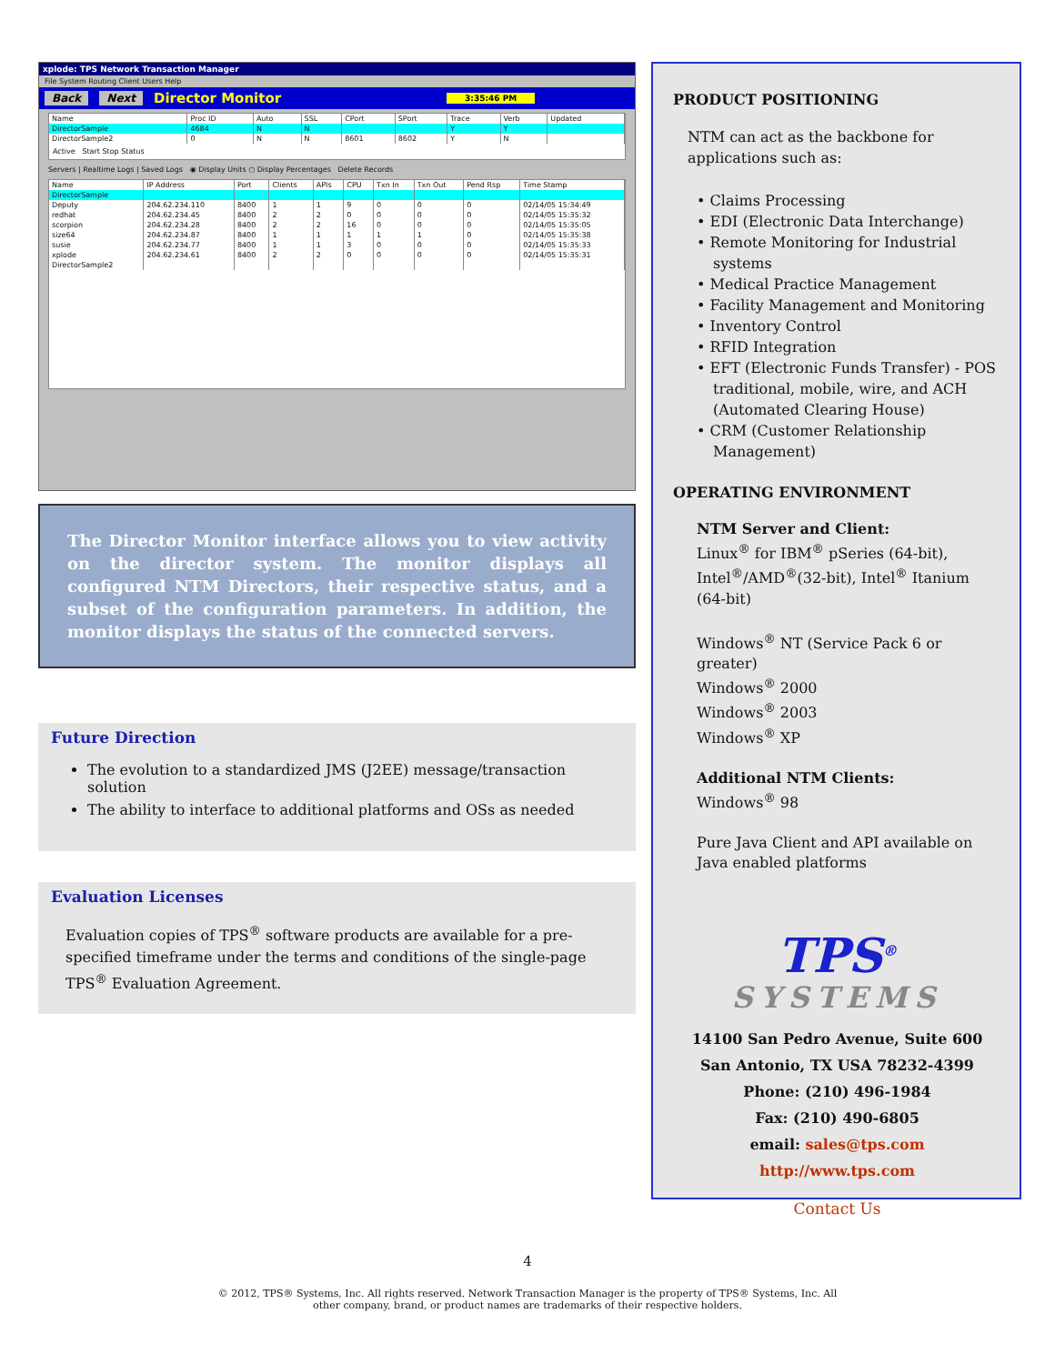xplode: TPS Network Transaction Manager
File System Routing Client Users Help
Back Next Director Monitor 3:35:46 PM
| Name | Proc ID | Auto | SSL | CPort | SPort | Trace | Verb | Updated |
| --- | --- | --- | --- | --- | --- | --- | --- | --- |
| DirectorSample | 4684 | N | N | | | Y | Y | |
| DirectorSample2 | 0 | N | N | 8601 | 8602 | Y | N | |
Active Start Stop Status
Servers | Realtime Logs | Saved Logs ◉ Display Units ○ Display Percentages Delete Records
| Name | IP Address | Port | Clients | APIs | CPU | Txn In | Txn Out | Pend Rsp | Time Stamp |
| --- | --- | --- | --- | --- | --- | --- | --- | --- | --- |
| DirectorSample | | | | | | | | | |
| Deputy | 204.62.234.110 | 8400 | 1 | 1 | 9 | 0 | 0 | 0 | 02/14/05 15:34:49 |
| redhat | 204.62.234.45 | 8400 | 2 | 2 | 0 | 0 | 0 | 0 | 02/14/05 15:35:32 |
| scorpion | 204.62.234.28 | 8400 | 2 | 2 | 16 | 0 | 0 | 0 | 02/14/05 15:35:05 |
| size64 | 204.62.234.87 | 8400 | 1 | 1 | 1 | 1 | 1 | 0 | 02/14/05 15:35:38 |
| susie | 204.62.234.77 | 8400 | 1 | 1 | 3 | 0 | 0 | 0 | 02/14/05 15:35:33 |
| xplode | 204.62.234.61 | 8400 | 2 | 2 | 0 | 0 | 0 | 0 | 02/14/05 15:35:31 |
| DirectorSample2 | | | | | | | | | |
The Director Monitor interface allows you to view activity on the director system. The monitor displays all configured NTM Directors, their respective status, and a subset of the configuration parameters. In addition, the monitor displays the status of the connected servers.
Future Direction
The evolution to a standardized JMS (J2EE) message/transaction solution
The ability to interface to additional platforms and OSs as needed
Evaluation Licenses
Evaluation copies of TPS<sup>®</sup> software products are available for a pre-specified timeframe under the terms and conditions of the single-page TPS<sup>®</sup> Evaluation Agreement.
PRODUCT POSITIONING
NTM can act as the backbone for applications such as:
• Claims Processing
• EDI (Electronic Data Interchange)
• Remote Monitoring for Industrial systems
• Medical Practice Management
• Facility Management and Monitoring
• Inventory Control
• RFID Integration
• EFT (Electronic Funds Transfer) - POS traditional, mobile, wire, and ACH (Automated Clearing House)
• CRM (Customer Relationship Management)
OPERATING ENVIRONMENT
NTM Server and Client:
Linux<sup>®</sup> for IBM<sup>®</sup> pSeries (64-bit), Intel<sup>®</sup>/AMD<sup>®</sup>(32-bit), Intel<sup>®</sup> Itanium (64-bit)
Windows<sup>®</sup> NT (Service Pack 6 or greater)
Windows<sup>®</sup> 2000
Windows<sup>®</sup> 2003
Windows<sup>®</sup> XP
Additional NTM Clients:
Windows<sup>®</sup> 98
Pure Java Client and API available on Java enabled platforms
TPS<sup>®</sup>
SYSTEMS
14100 San Pedro Avenue, Suite 600
San Antonio, TX USA 78232-4399
Phone: (210) 496-1984
Fax: (210) 490-6805
email: sales@tps.com
http://www.tps.com
Contact Us
4
© 2012, TPS® Systems, Inc. All rights reserved. Network Transaction Manager is the property of TPS® Systems, Inc. All
other company, brand, or product names are trademarks of their respective holders.